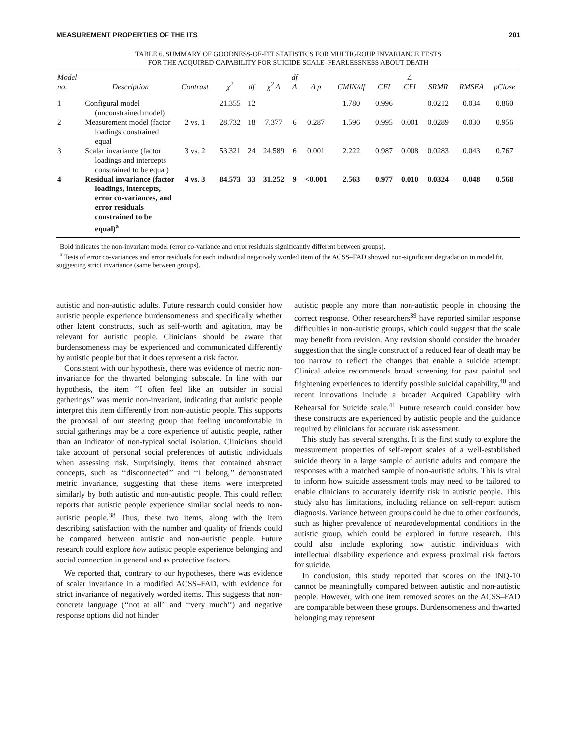MEASUREMENT PROPERTIES OF THE ITS 201
TABLE 6. SUMMARY OF GOODNESS-OF-FIT STATISTICS FOR MULTIGROUP INVARIANCE TESTS
FOR THE ACQUIRED CAPABILITY FOR SUICIDE SCALE–FEARLESSNESS ABOUT DEATH
| Model no. | Description | Contrast | χ<sup>2</sup> | df | χ<sup>2</sup> Δ | df Δ | Δ p | CMIN/df | CFI | Δ CFI | SRMR | RMSEA | pClose |
| --- | --- | --- | --- | --- | --- | --- | --- | --- | --- | --- | --- | --- | --- |
| 1 | Configural model (unconstrained model) | | 21.355 | 12 | | | | 1.780 | 0.996 | | 0.0212 | 0.034 | 0.860 |
| 2 | Measurement model (factor loadings constrained equal | 2 vs. 1 | 28.732 | 18 | 7.377 | 6 | 0.287 | 1.596 | 0.995 | 0.001 | 0.0289 | 0.030 | 0.956 |
| 3 | Scalar invariance (factor loadings and intercepts constrained to be equal) | 3 vs. 2 | 53.321 | 24 | 24.589 | 6 | 0.001 | 2.222 | 0.987 | 0.008 | 0.0283 | 0.043 | 0.767 |
| 4 | Residual invariance (factor loadings, intercepts, error co-variances, and error residuals constrained to be equal)<sup>a</sup> | 4 vs. 3 | 84.573 | 33 | 31.252 | 9 | <0.001 | 2.563 | 0.977 | 0.010 | 0.0324 | 0.048 | 0.568 |
Bold indicates the non-invariant model (error co-variance and error residuals significantly different between groups).
<sup>a</sup> Tests of error co-variances and error residuals for each individual negatively worded item of the ACSS–FAD showed non-significant degradation in model fit, suggesting strict invariance (same between groups).
autistic and non-autistic adults. Future research could consider how autistic people experience burdensomeness and specifically whether other latent constructs, such as self-worth and agitation, may be relevant for autistic people. Clinicians should be aware that burdensomeness may be experienced and communicated differently by autistic people but that it does represent a risk factor.
Consistent with our hypothesis, there was evidence of metric non-invariance for the thwarted belonging subscale. In line with our hypothesis, the item ‘‘I often feel like an outsider in social gatherings’’ was metric non-invariant, indicating that autistic people interpret this item differently from non-autistic people. This supports the proposal of our steering group that feeling uncomfortable in social gatherings may be a core experience of autistic people, rather than an indicator of non-typical social isolation. Clinicians should take account of personal social preferences of autistic individuals when assessing risk. Surprisingly, items that contained abstract concepts, such as ‘‘disconnected’’ and ‘‘I belong,’’ demonstrated metric invariance, suggesting that these items were interpreted similarly by both autistic and non-autistic people. This could reflect reports that autistic people experience similar social needs to non-autistic people.<sup>38</sup> Thus, these two items, along with the item describing satisfaction with the number and quality of friends could be compared between autistic and non-autistic people. Future research could explore how autistic people experience belonging and social connection in general and as protective factors.
We reported that, contrary to our hypotheses, there was evidence of scalar invariance in a modified ACSS–FAD, with evidence for strict invariance of negatively worded items. This suggests that non-concrete language (‘‘not at all’’ and ‘‘very much’’) and negative response options did not hinder
autistic people any more than non-autistic people in choosing the correct response. Other researchers<sup>39</sup> have reported similar response difficulties in non-autistic groups, which could suggest that the scale may benefit from revision. Any revision should consider the broader suggestion that the single construct of a reduced fear of death may be too narrow to reflect the changes that enable a suicide attempt: Clinical advice recommends broad screening for past painful and frightening experiences to identify possible suicidal capability,<sup>40</sup> and recent innovations include a broader Acquired Capability with Rehearsal for Suicide scale.<sup>41</sup> Future research could consider how these constructs are experienced by autistic people and the guidance required by clinicians for accurate risk assessment.
This study has several strengths. It is the first study to explore the measurement properties of self-report scales of a well-established suicide theory in a large sample of autistic adults and compare the responses with a matched sample of non-autistic adults. This is vital to inform how suicide assessment tools may need to be tailored to enable clinicians to accurately identify risk in autistic people. This study also has limitations, including reliance on self-report autism diagnosis. Variance between groups could be due to other confounds, such as higher prevalence of neurodevelopmental conditions in the autistic group, which could be explored in future research. This could also include exploring how autistic individuals with intellectual disability experience and express proximal risk factors for suicide.
In conclusion, this study reported that scores on the INQ-10 cannot be meaningfully compared between autistic and non-autistic people. However, with one item removed scores on the ACSS–FAD are comparable between these groups. Burdensomeness and thwarted belonging may represent